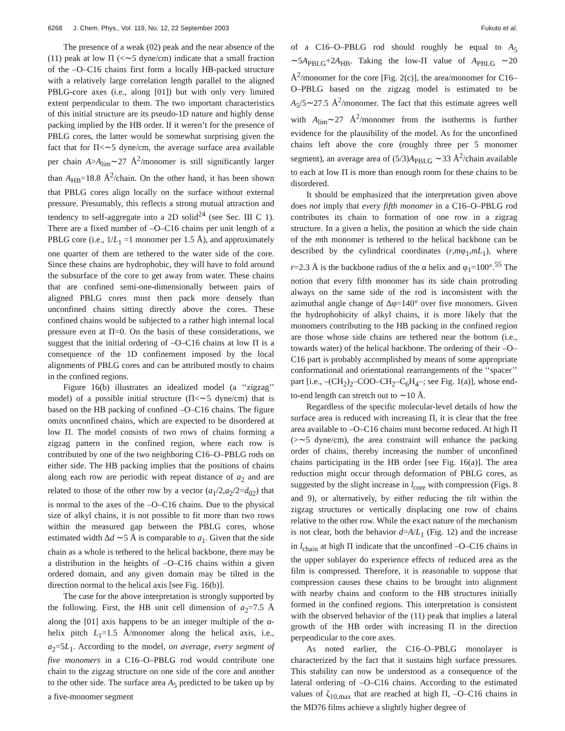6268 J. Chem. Phys., Vol. 119, No. 12, 22 September 2003 Fukuto et al.
The presence of a weak (02) peak and the near absence of the (11) peak at low Π (<∼5 dyne/cm) indicate that a small fraction of the –O–C16 chains first form a locally HB-packed structure with a relatively large correlation length parallel to the aligned PBLG-core axes (i.e., along [01]) but with only very limited extent perpendicular to them. The two important characteristics of this initial structure are its pseudo-1D nature and highly dense packing implied by the HB order. If it weren’t for the presence of PBLG cores, the latter would be somewhat surprising given the fact that for Π<∼5 dyne/cm, the average surface area available per chain A>A<sub>lim</sub>∼27 Å<sup>2</sup>/monomer is still significantly larger than A<sub>HB</sub>=18.8 Å<sup>2</sup>/chain. On the other hand, it has been shown that PBLG cores align locally on the surface without external pressure. Presumably, this reflects a strong mutual attraction and tendency to self-aggregate into a 2D solid<sup>24</sup> (see Sec. III C 1). There are a fixed number of –O–C16 chains per unit length of a PBLG core (i.e., 1/L<sub>1</sub> =1 monomer per 1.5 Å), and approximately one quarter of them are tethered to the water side of the core. Since these chains are hydrophobic, they will have to fold around the subsurface of the core to get away from water. These chains that are confined semi-one-dimensionally between pairs of aligned PBLG cores must then pack more densely than unconfined chains sitting directly above the cores. These confined chains would be subjected to a rather high internal local pressure even at Π=0. On the basis of these considerations, we suggest that the initial ordering of –O–C16 chains at low Π is a consequence of the 1D confinement imposed by the local alignments of PBLG cores and can be attributed mostly to chains in the confined regions.
Figure 16(b) illustrates an idealized model (a ‘‘zigzag’’ model) of a possible initial structure (Π<∼5 dyne/cm) that is based on the HB packing of confined –O–C16 chains. The figure omits unconfined chains, which are expected to be disordered at low Π. The model consists of two rows of chains forming a zigzag pattern in the confined region, where each row is contributed by one of the two neighboring C16–O–PBLG rods on either side. The HB packing implies that the positions of chains along each row are periodic with repeat distance of a<sub>2</sub> and are related to those of the other row by a vector (a<sub>1</sub>/2,a<sub>2</sub>/2=d<sub>02</sub>) that is normal to the axes of the –O–C16 chains. Due to the physical size of alkyl chains, it is not possible to fit more than two rows within the measured gap between the PBLG cores, whose estimated width Δd ∼5 Å is comparable to a<sub>1</sub>. Given that the side chain as a whole is tethered to the helical backbone, there may be a distribution in the heights of –O–C16 chains within a given ordered domain, and any given domain may be tilted in the direction normal to the helical axis [see Fig. 16(b)].
The case for the above interpretation is strongly supported by the following. First, the HB unit cell dimension of a<sub>2</sub>=7.5 Å along the [01] axis happens to be an integer multiple of the α-helix pitch L<sub>1</sub>=1.5 Å/monomer along the helical axis, i.e., a<sub>2</sub>=5L<sub>1</sub>. According to the model, on average, every segment of five monomers in a C16–O–PBLG rod would contribute one chain to the zigzag structure on one side of the core and another to the other side. The surface area A<sub>5</sub> predicted to be taken up by a five-monomer segment
of a C16–O–PBLG rod should roughly be equal to A<sub>5</sub> ∼5A<sub>PBLG</sub>+2A<sub>HB</sub>. Taking the low-Π value of A<sub>PBLG</sub> ∼20 Å<sup>2</sup>/monomer for the core [Fig. 2(c)], the area/monomer for C16–O–PBLG based on the zigzag model is estimated to be A<sub>5</sub>/5∼27.5 Å<sup>2</sup>/monomer. The fact that this estimate agrees well with A<sub>lim</sub>∼27 Å<sup>2</sup>/monomer from the isotherms is further evidence for the plausibility of the model. As for the unconfined chains left above the core (roughly three per 5 monomer segment), an average area of (5/3)A<sub>PBLG</sub> ∼33 Å<sup>2</sup>/chain available to each at low Π is more than enough room for these chains to be disordered.
It should be emphasized that the interpretation given above does not imply that every fifth monomer in a C16–O–PBLG rod contributes its chain to formation of one row in a zigzag structure. In a given α helix, the position at which the side chain of the mth monomer is tethered to the helical backbone can be described by the cylindrical coordinates (r,mφ<sub>1</sub>,mL<sub>1</sub>), where r=2.3 Å is the backbone radius of the α helix and φ<sub>1</sub>=100°.<sup>55</sup> The notion that every fifth monomer has its side chain protruding always on the same side of the rod is inconsistent with the azimuthal angle change of Δφ=140° over five monomers. Given the hydrophobicity of alkyl chains, it is more likely that the monomers contributing to the HB packing in the confined region are those whose side chains are tethered near the bottom (i.e., towards water) of the helical backbone. The ordering of their –O–C16 part is probably accomplished by means of some appropriate conformational and orientational rearrangements of the ‘‘spacer’’ part [i.e., –(CH<sub>2</sub>)<sub>2</sub>–COO–CH<sub>2</sub>–C<sub>6</sub>H<sub>4</sub>–; see Fig. 1(a)], whose end-to-end length can stretch out to ∼10 Å.
Regardless of the specific molecular-level details of how the surface area is reduced with increasing Π, it is clear that the free area available to –O–C16 chains must become reduced. At high Π (>∼5 dyne/cm), the area constraint will enhance the packing order of chains, thereby increasing the number of unconfined chains participating in the HB order [see Fig. 16(a)]. The area reduction might occur through deformation of PBLG cores, as suggested by the slight increase in l<sub>core</sub> with compression (Figs. 8 and 9), or alternatively, by either reducing the tilt within the zigzag structures or vertically displacing one row of chains relative to the other row. While the exact nature of the mechanism is not clear, both the behavior d=A/L<sub>1</sub> (Fig. 12) and the increase in l<sub>chain</sub> at high Π indicate that the unconfined –O–C16 chains in the upper sublayer do experience effects of reduced area as the film is compressed. Therefore, it is reasonable to suppose that compression causes these chains to be brought into alignment with nearby chains and conform to the HB structures initially formed in the confined regions. This interpretation is consistent with the observed behavior of the (11) peak that implies a lateral growth of the HB order with increasing Π in the direction perpendicular to the core axes.
As noted earlier, the C16–O–PBLG monolayer is characterized by the fact that it sustains high surface pressures. This stability can now be understood as a consequence of the lateral ordering of –O–C16 chains. According to the estimated values of ζ<sub>10,max</sub> that are reached at high Π, –O–C16 chains in the MD76 films achieve a slightly higher degree of